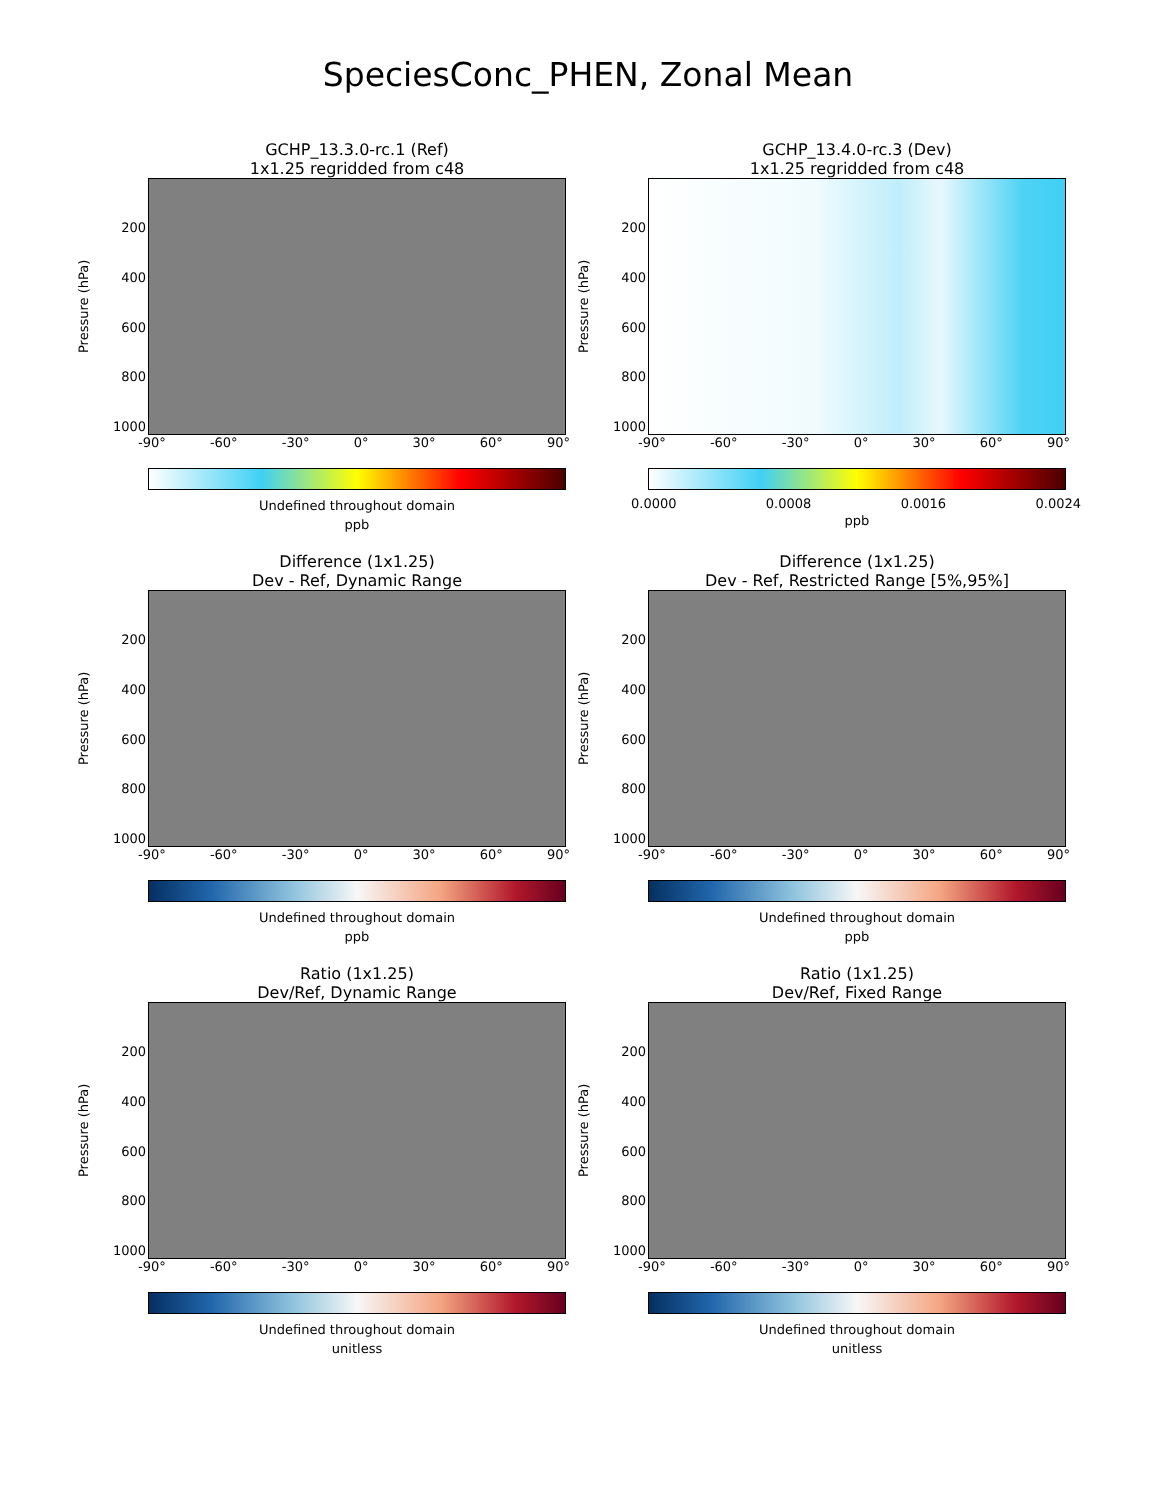SpeciesConc_PHEN, Zonal Mean
GCHP_13.3.0-rc.1 (Ref)
1x1.25 regridded from c48
Pressure (hPa)
200
400
600
800
1000
-90° -60° -30° 0° 30° 60° 90°
Undefined throughout domain
ppb
GCHP_13.4.0-rc.3 (Dev)
1x1.25 regridded from c48
Pressure (hPa)
200
400
600
800
1000
-90° -60° -30° 0° 30° 60° 90°
0.0000 0.0008 0.0016 0.0024
ppb
Difference (1x1.25)
Dev - Ref, Dynamic Range
Pressure (hPa)
200
400
600
800
1000
-90° -60° -30° 0° 30° 60° 90°
Undefined throughout domain
ppb
Difference (1x1.25)
Dev - Ref, Restricted Range [5%,95%]
Pressure (hPa)
200
400
600
800
1000
-90° -60° -30° 0° 30° 60° 90°
Undefined throughout domain
ppb
Ratio (1x1.25)
Dev/Ref, Dynamic Range
Pressure (hPa)
200
400
600
800
1000
-90° -60° -30° 0° 30° 60° 90°
Undefined throughout domain
unitless
Ratio (1x1.25)
Dev/Ref, Fixed Range
Pressure (hPa)
200
400
600
800
1000
-90° -60° -30° 0° 30° 60° 90°
Undefined throughout domain
unitless